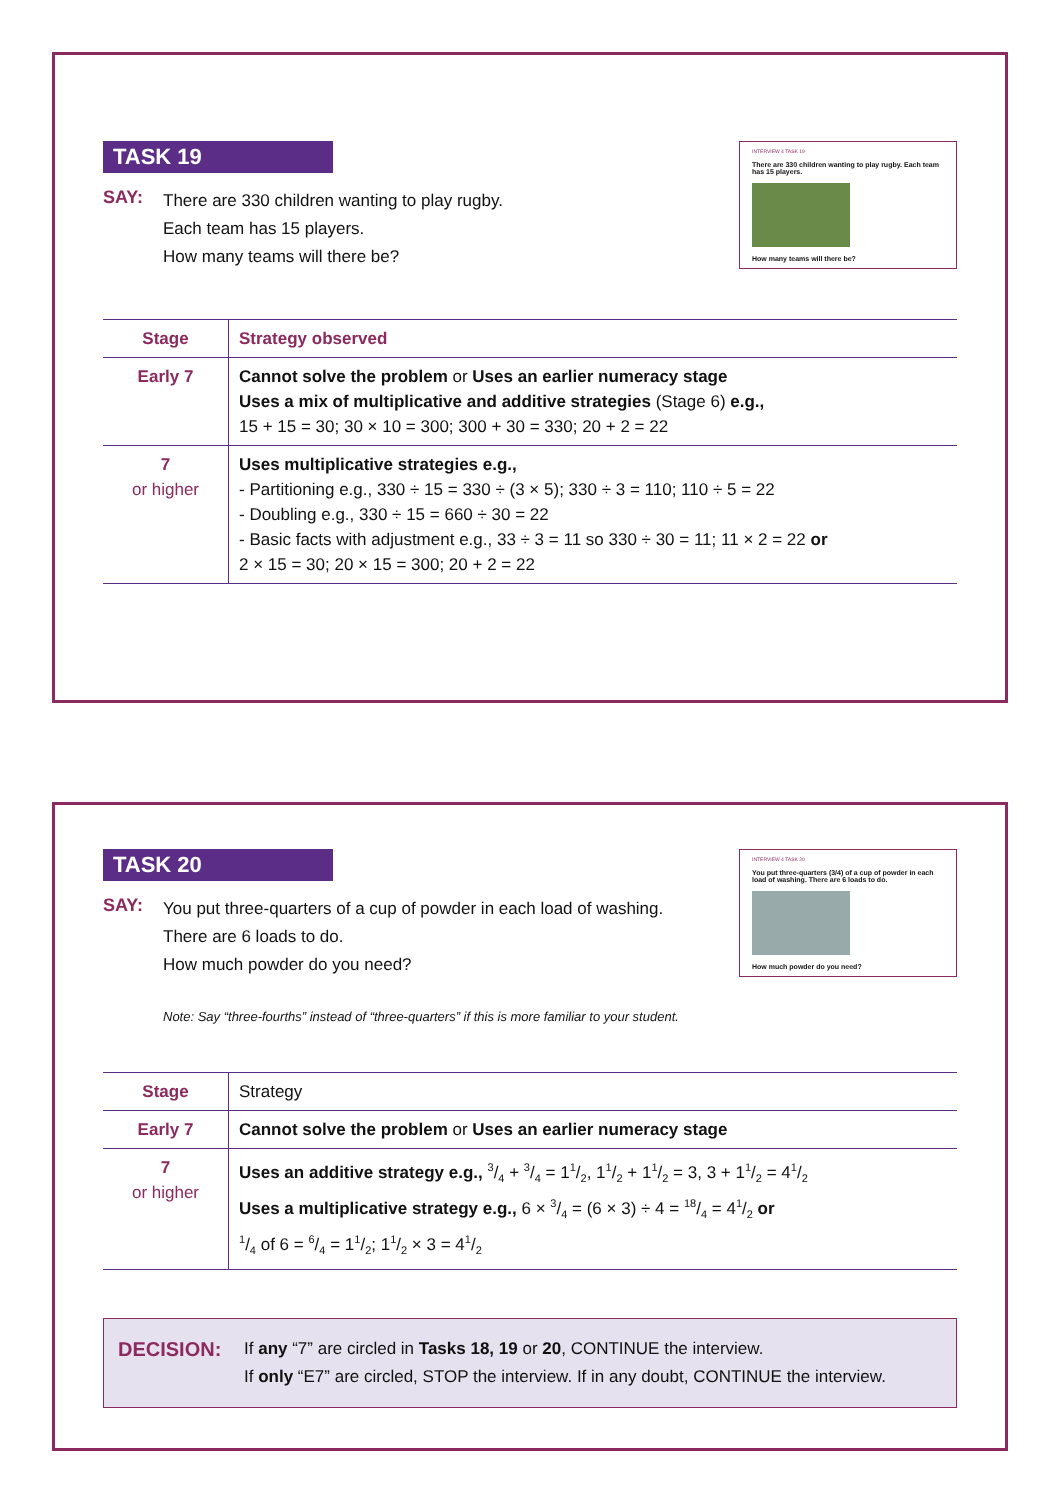INTERVIEW 4 TASK 19
There are 330 children wanting to play rugby. Each team has 15 players.
How many teams will there be?
TASK 19
SAY:
There are 330 children wanting to play rugby.
Each team has 15 players.
How many teams will there be?
| Stage | Strategy observed |
| --- | --- |
| Early 7 | Cannot solve the problem or Uses an earlier numeracy stage Uses a mix of multiplicative and additive strategies (Stage 6) e.g., 15 + 15 = 30; 30 × 10 = 300; 300 + 30 = 330; 20 + 2 = 22 |
| 7 or higher | Uses multiplicative strategies e.g., - Partitioning e.g., 330 ÷ 15 = 330 ÷ (3 × 5); 330 ÷ 3 = 110; 110 ÷ 5 = 22 - Doubling e.g., 330 ÷ 15 = 660 ÷ 30 = 22 - Basic facts with adjustment e.g., 33 ÷ 3 = 11 so 330 ÷ 30 = 11; 11 × 2 = 22 or 2 × 15 = 30; 20 × 15 = 300; 20 + 2 = 22 |
INTERVIEW 4 TASK 20
You put three-quarters (3/4) of a cup of powder in each load of washing. There are 6 loads to do.
How much powder do you need?
TASK 20
SAY:
You put three-quarters of a cup of powder in each load of washing.
There are 6 loads to do.
How much powder do you need?
Note: Say “three-fourths” instead of “three-quarters” if this is more familiar to your student.
| Stage | Strategy |
| Early 7 | Cannot solve the problem or Uses an earlier numeracy stage |
| 7 or higher | Uses an additive strategy e.g., 3/4 + 3/4 = 11/2, 11/2 + 11/2 = 3, 3 + 11/2 = 41/2 Uses a multiplicative strategy e.g., 6 × 3/4 = (6 × 3) ÷ 4 = 18/4 = 41/2 or 1/4 of 6 = 6/4 = 11/2; 11/2 × 3 = 41/2 |
DECISION:
If any “7” are circled in Tasks 18, 19 or 20, CONTINUE the interview.
If only “E7” are circled, STOP the interview. If in any doubt, CONTINUE the interview.